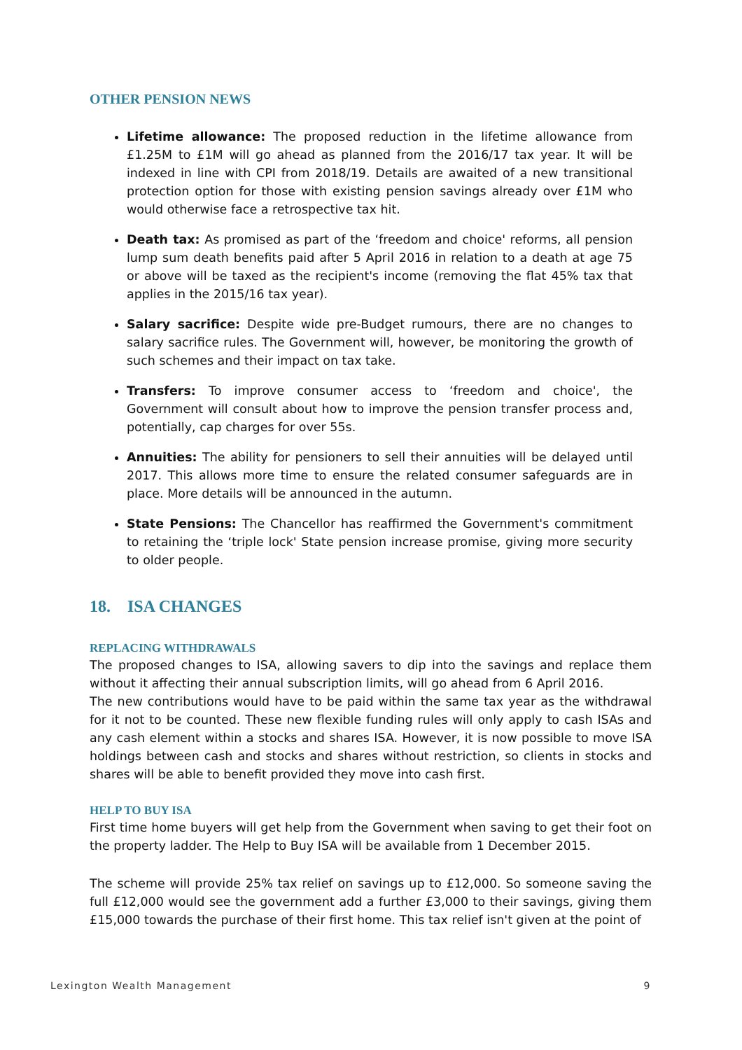OTHER PENSION NEWS
Lifetime allowance: The proposed reduction in the lifetime allowance from £1.25M to £1M will go ahead as planned from the 2016/17 tax year. It will be indexed in line with CPI from 2018/19. Details are awaited of a new transitional protection option for those with existing pension savings already over £1M who would otherwise face a retrospective tax hit.
Death tax: As promised as part of the ‘freedom and choice' reforms, all pension lump sum death benefits paid after 5 April 2016 in relation to a death at age 75 or above will be taxed as the recipient's income (removing the flat 45% tax that applies in the 2015/16 tax year).
Salary sacrifice: Despite wide pre-Budget rumours, there are no changes to salary sacrifice rules. The Government will, however, be monitoring the growth of such schemes and their impact on tax take.
Transfers: To improve consumer access to ‘freedom and choice', the Government will consult about how to improve the pension transfer process and, potentially, cap charges for over 55s.
Annuities: The ability for pensioners to sell their annuities will be delayed until 2017. This allows more time to ensure the related consumer safeguards are in place. More details will be announced in the autumn.
State Pensions: The Chancellor has reaffirmed the Government's commitment to retaining the ‘triple lock' State pension increase promise, giving more security to older people.
18. ISA CHANGES
REPLACING WITHDRAWALS
The proposed changes to ISA, allowing savers to dip into the savings and replace them without it affecting their annual subscription limits, will go ahead from 6 April 2016.
The new contributions would have to be paid within the same tax year as the withdrawal for it not to be counted. These new flexible funding rules will only apply to cash ISAs and any cash element within a stocks and shares ISA. However, it is now possible to move ISA holdings between cash and stocks and shares without restriction, so clients in stocks and shares will be able to benefit provided they move into cash first.
HELP TO BUY ISA
First time home buyers will get help from the Government when saving to get their foot on the property ladder. The Help to Buy ISA will be available from 1 December 2015.
The scheme will provide 25% tax relief on savings up to £12,000. So someone saving the full £12,000 would see the government add a further £3,000 to their savings, giving them £15,000 towards the purchase of their first home. This tax relief isn't given at the point of
Lexington Wealth Management 9